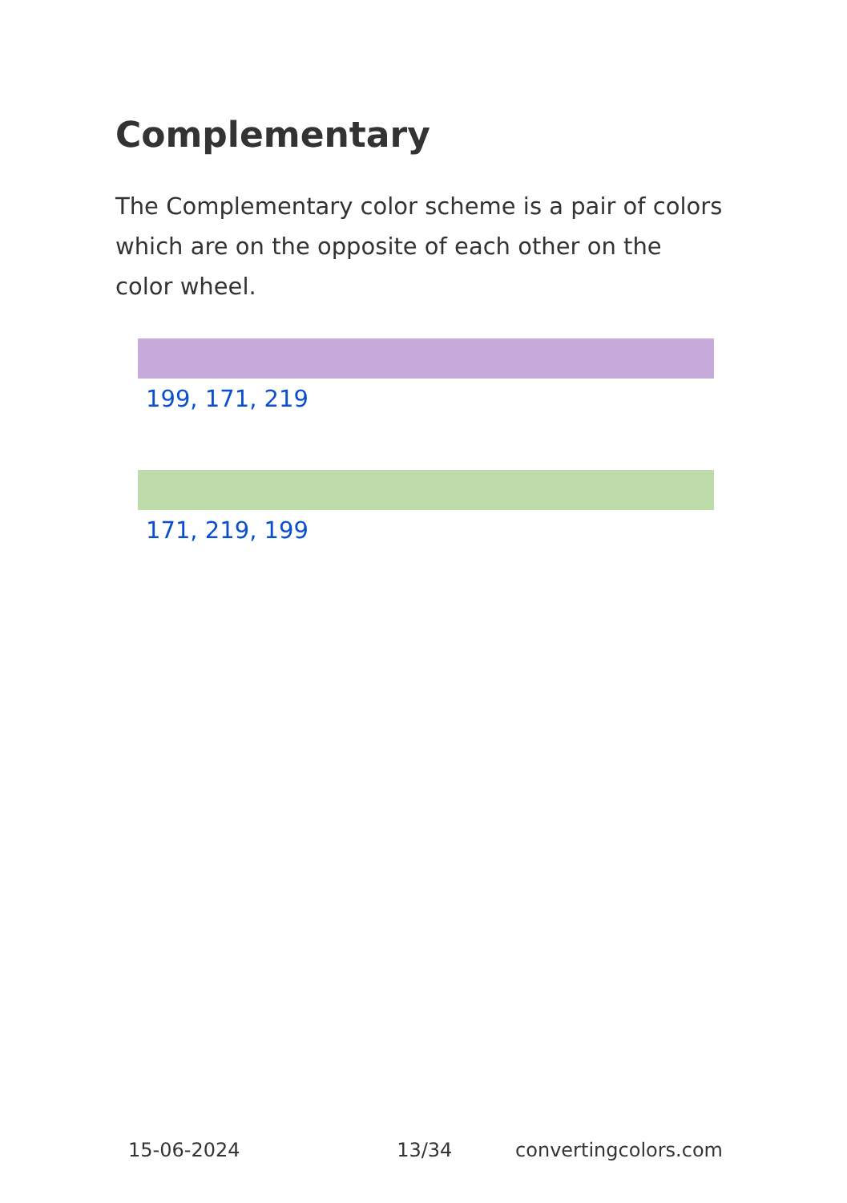Complementary
The Complementary color scheme is a pair of colors which are on the opposite of each other on the color wheel.
199, 171, 219
171, 219, 199
15-06-2024 13/34 convertingcolors.com